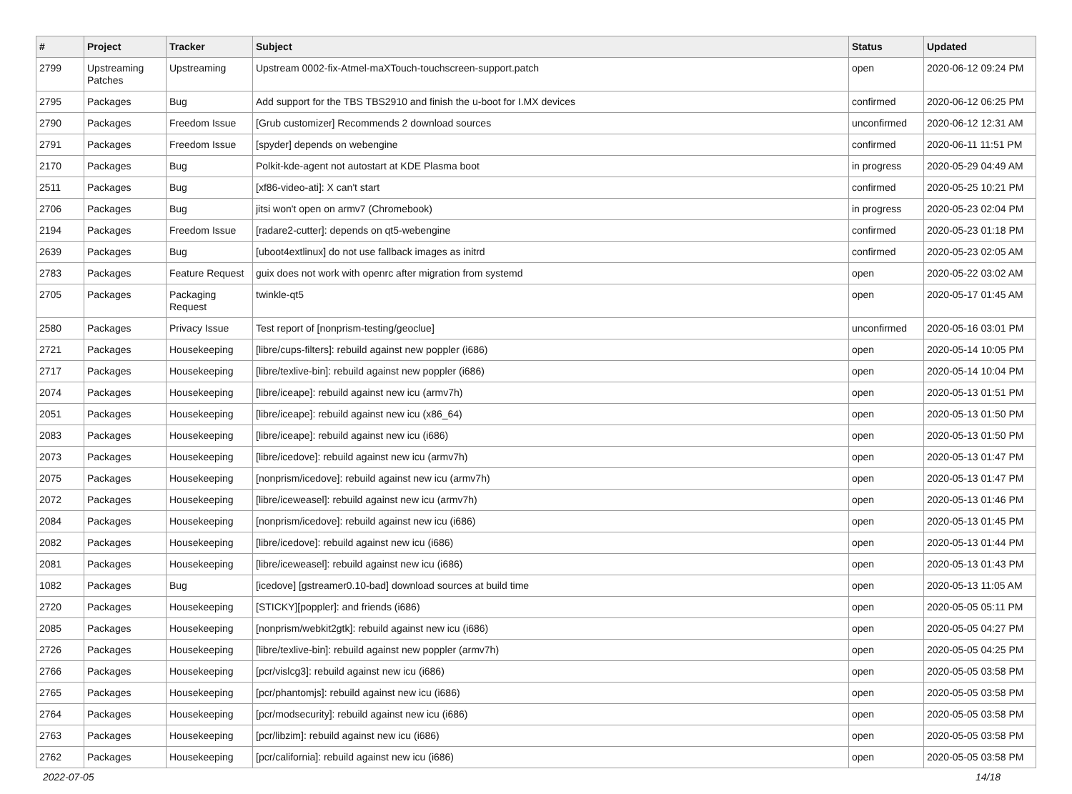| # | Project | Tracker | Subject | Status | Updated |
| --- | --- | --- | --- | --- | --- |
| 2799 | Upstreaming Patches | Upstreaming | Upstream 0002-fix-Atmel-maXTouch-touchscreen-support.patch | open | 2020-06-12 09:24 PM |
| 2795 | Packages | Bug | Add support for the TBS TBS2910 and finish the u-boot for I.MX devices | confirmed | 2020-06-12 06:25 PM |
| 2790 | Packages | Freedom Issue | [Grub customizer] Recommends 2 download sources | unconfirmed | 2020-06-12 12:31 AM |
| 2791 | Packages | Freedom Issue | [spyder] depends on webengine | confirmed | 2020-06-11 11:51 PM |
| 2170 | Packages | Bug | Polkit-kde-agent not autostart at KDE Plasma boot | in progress | 2020-05-29 04:49 AM |
| 2511 | Packages | Bug | [xf86-video-ati]: X can't start | confirmed | 2020-05-25 10:21 PM |
| 2706 | Packages | Bug | jitsi won't open on armv7 (Chromebook) | in progress | 2020-05-23 02:04 PM |
| 2194 | Packages | Freedom Issue | [radare2-cutter]: depends on qt5-webengine | confirmed | 2020-05-23 01:18 PM |
| 2639 | Packages | Bug | [uboot4extlinux] do not use fallback images as initrd | confirmed | 2020-05-23 02:05 AM |
| 2783 | Packages | Feature Request | guix does not work with openrc after migration from systemd | open | 2020-05-22 03:02 AM |
| 2705 | Packages | Packaging Request | twinkle-qt5 | open | 2020-05-17 01:45 AM |
| 2580 | Packages | Privacy Issue | Test report of [nonprism-testing/geoclue] | unconfirmed | 2020-05-16 03:01 PM |
| 2721 | Packages | Housekeeping | [libre/cups-filters]: rebuild against new poppler (i686) | open | 2020-05-14 10:05 PM |
| 2717 | Packages | Housekeeping | [libre/texlive-bin]: rebuild against new poppler (i686) | open | 2020-05-14 10:04 PM |
| 2074 | Packages | Housekeeping | [libre/iceape]: rebuild against new icu (armv7h) | open | 2020-05-13 01:51 PM |
| 2051 | Packages | Housekeeping | [libre/iceape]: rebuild against new icu (x86_64) | open | 2020-05-13 01:50 PM |
| 2083 | Packages | Housekeeping | [libre/iceape]: rebuild against new icu (i686) | open | 2020-05-13 01:50 PM |
| 2073 | Packages | Housekeeping | [libre/icedove]: rebuild against new icu (armv7h) | open | 2020-05-13 01:47 PM |
| 2075 | Packages | Housekeeping | [nonprism/icedove]: rebuild against new icu (armv7h) | open | 2020-05-13 01:47 PM |
| 2072 | Packages | Housekeeping | [libre/iceweasel]: rebuild against new icu (armv7h) | open | 2020-05-13 01:46 PM |
| 2084 | Packages | Housekeeping | [nonprism/icedove]: rebuild against new icu (i686) | open | 2020-05-13 01:45 PM |
| 2082 | Packages | Housekeeping | [libre/icedove]: rebuild against new icu (i686) | open | 2020-05-13 01:44 PM |
| 2081 | Packages | Housekeeping | [libre/iceweasel]: rebuild against new icu (i686) | open | 2020-05-13 01:43 PM |
| 1082 | Packages | Bug | [icedove] [gstreamer0.10-bad] download sources at build time | open | 2020-05-13 11:05 AM |
| 2720 | Packages | Housekeeping | [STICKY][poppler]: and friends (i686) | open | 2020-05-05 05:11 PM |
| 2085 | Packages | Housekeeping | [nonprism/webkit2gtk]: rebuild against new icu (i686) | open | 2020-05-05 04:27 PM |
| 2726 | Packages | Housekeeping | [libre/texlive-bin]: rebuild against new poppler (armv7h) | open | 2020-05-05 04:25 PM |
| 2766 | Packages | Housekeeping | [pcr/vislcg3]: rebuild against new icu (i686) | open | 2020-05-05 03:58 PM |
| 2765 | Packages | Housekeeping | [pcr/phantomjs]: rebuild against new icu (i686) | open | 2020-05-05 03:58 PM |
| 2764 | Packages | Housekeeping | [pcr/modsecurity]: rebuild against new icu (i686) | open | 2020-05-05 03:58 PM |
| 2763 | Packages | Housekeeping | [pcr/libzim]: rebuild against new icu (i686) | open | 2020-05-05 03:58 PM |
| 2762 | Packages | Housekeeping | [pcr/california]: rebuild against new icu (i686) | open | 2020-05-05 03:58 PM |
2022-07-05 14/18